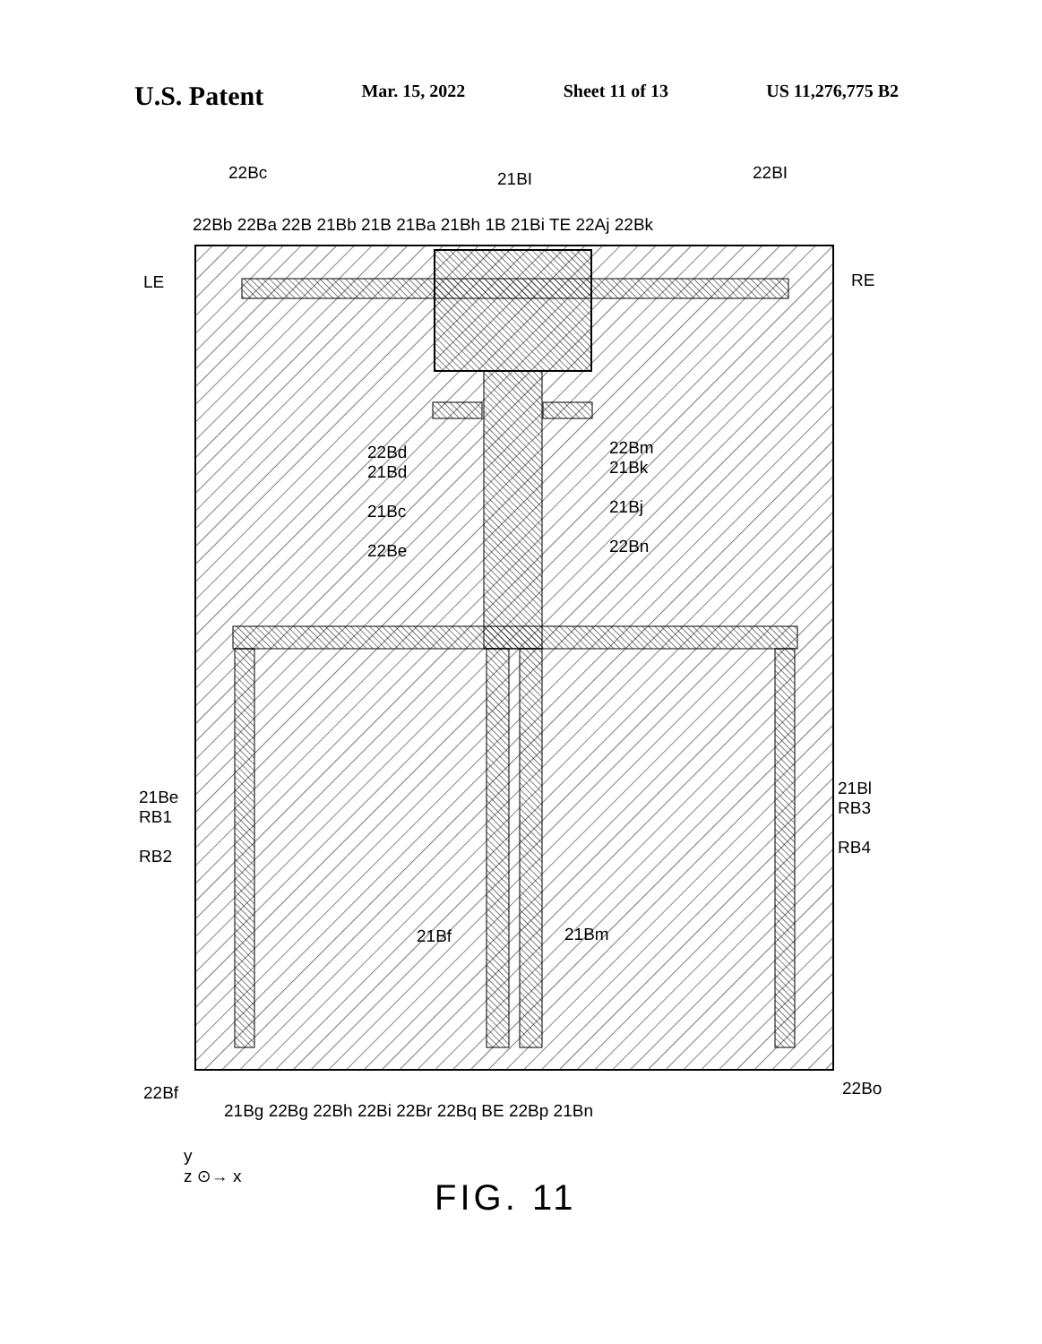U.S. Patent Mar. 15, 2022 Sheet 11 of 13 US 11,276,775 B2
22Bc 21BI 22BI
22Bb 22Ba 22B 21Bb 21B 21Ba 21Bh 1B 21Bi TE 22Aj 22Bk
LE RE
22Bd
21Bd
21Bc
22Be
22Bm
21Bk
21Bj
22Bn
21Be
RB1
RB2
21Bl
RB3
RB4
21Bf 21Bm
22Bf 22Bo
21Bg 22Bg 22Bh 22Bi 22Br 22Bq BE 22Bp 21Bn
y
z ⊙→ x
FIG. 11